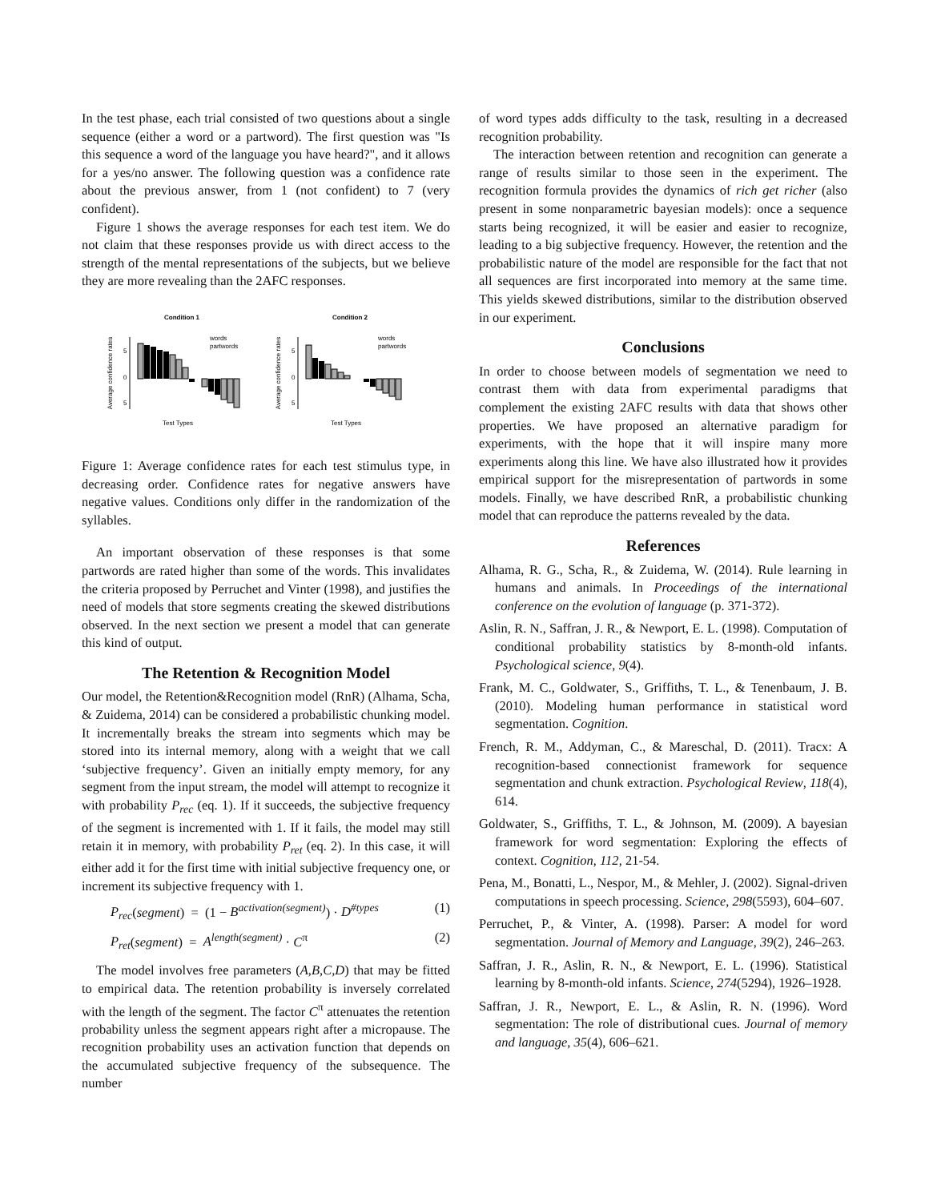In the test phase, each trial consisted of two questions about a single sequence (either a word or a partword). The first question was "Is this sequence a word of the language you have heard?", and it allows for a yes/no answer. The following question was a confidence rate about the previous answer, from 1 (not confident) to 7 (very confident).
Figure 1 shows the average responses for each test item. We do not claim that these responses provide us with direct access to the strength of the mental representations of the subjects, but we believe they are more revealing than the 2AFC responses.
Condition 1
Average confidence rates
5
0
5
words
partwords
Test Types
Condition 2
Average confidence rates
5
0
5
words
partwords
Test Types
Figure 1: Average confidence rates for each test stimulus type, in decreasing order. Confidence rates for negative answers have negative values. Conditions only differ in the randomization of the syllables.
An important observation of these responses is that some partwords are rated higher than some of the words. This invalidates the criteria proposed by Perruchet and Vinter (1998), and justifies the need of models that store segments creating the skewed distributions observed. In the next section we present a model that can generate this kind of output.
The Retention & Recognition Model
Our model, the Retention&Recognition model (RnR) (Alhama, Scha, & Zuidema, 2014) can be considered a probabilistic chunking model. It incrementally breaks the stream into segments which may be stored into its internal memory, along with a weight that we call ‘subjective frequency’. Given an initially empty memory, for any segment from the input stream, the model will attempt to recognize it with probability P<sub>rec</sub> (eq. 1). If it succeeds, the subjective frequency of the segment is incremented with 1. If it fails, the model may still retain it in memory, with probability P<sub>ret</sub> (eq. 2). In this case, it will either add it for the first time with initial subjective frequency one, or increment its subjective frequency with 1.
P<sub>rec</sub>(segment) = (1 − B<sup>activation(segment)</sup>) · D<sup>#types</sup> (1)
P<sub>ret</sub>(segment) = A<sup>length(segment)</sup> · C<sup>π</sup> (2)
The model involves free parameters (A,B,C,D) that may be fitted to empirical data. The retention probability is inversely correlated with the length of the segment. The factor C<sup>π</sup> attenuates the retention probability unless the segment appears right after a micropause. The recognition probability uses an activation function that depends on the accumulated subjective frequency of the subsequence. The number
of word types adds difficulty to the task, resulting in a decreased recognition probability.
The interaction between retention and recognition can generate a range of results similar to those seen in the experiment. The recognition formula provides the dynamics of rich get richer (also present in some nonparametric bayesian models): once a sequence starts being recognized, it will be easier and easier to recognize, leading to a big subjective frequency. However, the retention and the probabilistic nature of the model are responsible for the fact that not all sequences are first incorporated into memory at the same time. This yields skewed distributions, similar to the distribution observed in our experiment.
Conclusions
In order to choose between models of segmentation we need to contrast them with data from experimental paradigms that complement the existing 2AFC results with data that shows other properties. We have proposed an alternative paradigm for experiments, with the hope that it will inspire many more experiments along this line. We have also illustrated how it provides empirical support for the misrepresentation of partwords in some models. Finally, we have described RnR, a probabilistic chunking model that can reproduce the patterns revealed by the data.
References
Alhama, R. G., Scha, R., & Zuidema, W. (2014). Rule learning in humans and animals. In Proceedings of the international conference on the evolution of language (p. 371-372).
Aslin, R. N., Saffran, J. R., & Newport, E. L. (1998). Computation of conditional probability statistics by 8-month-old infants. Psychological science, 9(4).
Frank, M. C., Goldwater, S., Griffiths, T. L., & Tenenbaum, J. B. (2010). Modeling human performance in statistical word segmentation. Cognition.
French, R. M., Addyman, C., & Mareschal, D. (2011). Tracx: A recognition-based connectionist framework for sequence segmentation and chunk extraction. Psychological Review, 118(4), 614.
Goldwater, S., Griffiths, T. L., & Johnson, M. (2009). A bayesian framework for word segmentation: Exploring the effects of context. Cognition, 112, 21-54.
Pena, M., Bonatti, L., Nespor, M., & Mehler, J. (2002). Signal-driven computations in speech processing. Science, 298(5593), 604–607.
Perruchet, P., & Vinter, A. (1998). Parser: A model for word segmentation. Journal of Memory and Language, 39(2), 246–263.
Saffran, J. R., Aslin, R. N., & Newport, E. L. (1996). Statistical learning by 8-month-old infants. Science, 274(5294), 1926–1928.
Saffran, J. R., Newport, E. L., & Aslin, R. N. (1996). Word segmentation: The role of distributional cues. Journal of memory and language, 35(4), 606–621.